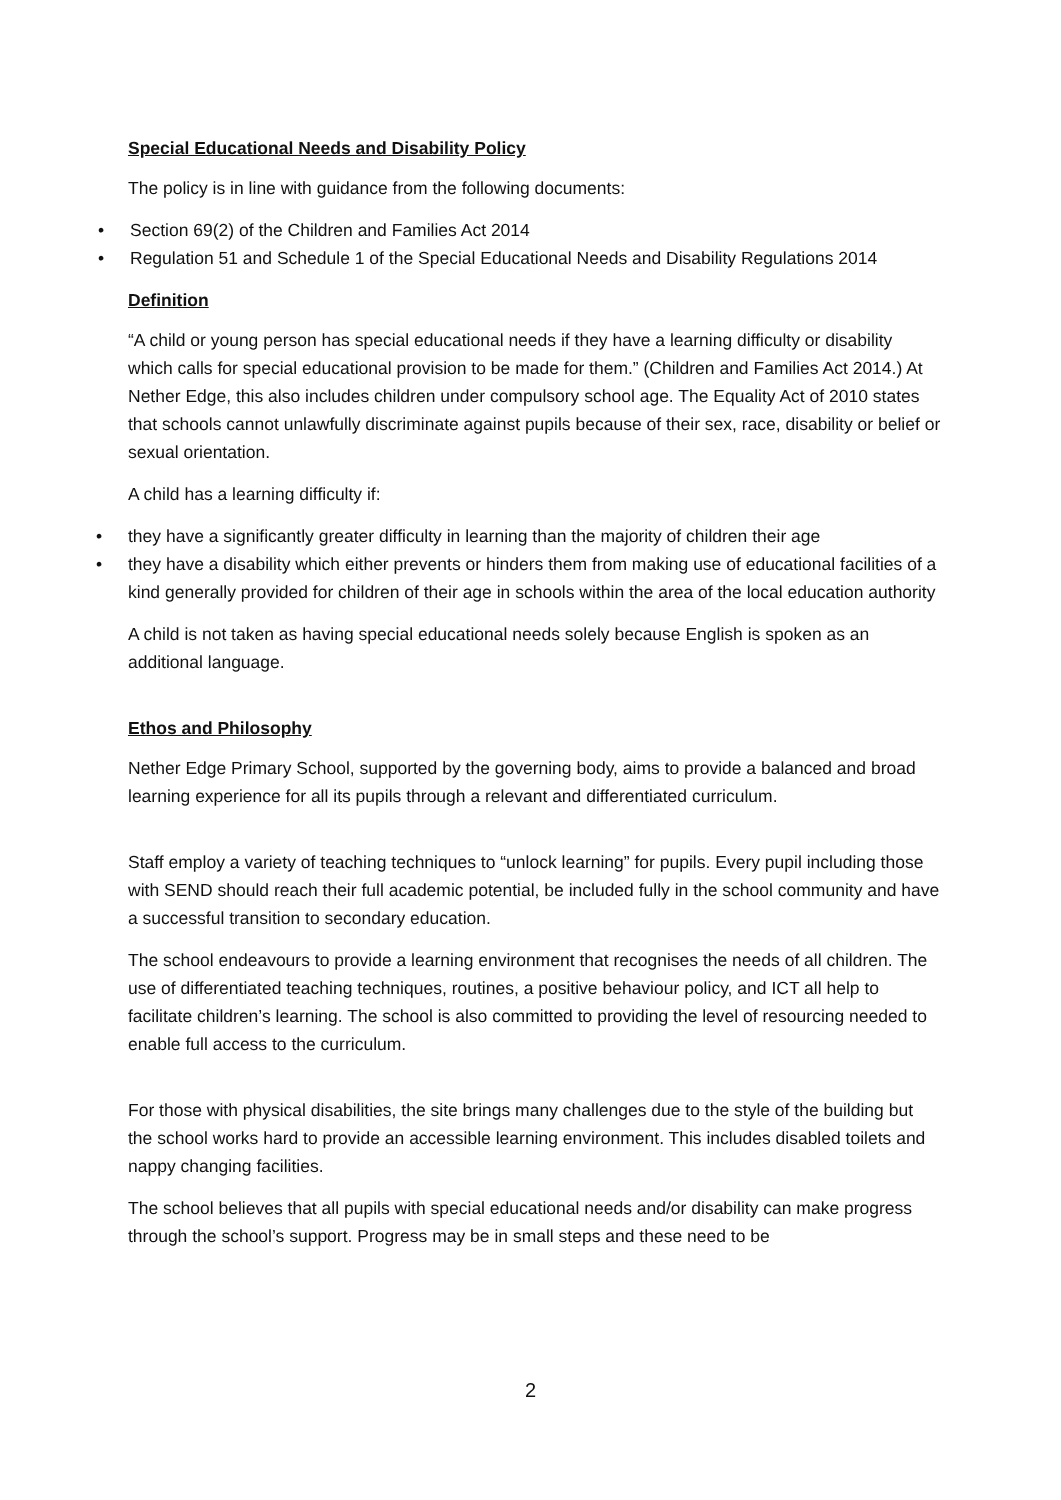Special Educational Needs and Disability Policy
The policy is in line with guidance from the following documents:
• Section 69(2) of the Children and Families Act 2014
• Regulation 51 and Schedule 1 of the Special Educational Needs and Disability Regulations 2014
Definition
“A child or young person has special educational needs if they have a learning difficulty or disability which calls for special educational provision to be made for them.” (Children and Families Act 2014.) At Nether Edge, this also includes children under compulsory school age. The Equality Act of 2010 states that schools cannot unlawfully discriminate against pupils because of their sex, race, disability or belief or sexual orientation.
A child has a learning difficulty if:
• they have a significantly greater difficulty in learning than the majority of children their age
• they have a disability which either prevents or hinders them from making use of educational facilities of a kind generally provided for children of their age in schools within the area of the local education authority
A child is not taken as having special educational needs solely because English is spoken as an additional language.
Ethos and Philosophy
Nether Edge Primary School, supported by the governing body, aims to provide a balanced and broad learning experience for all its pupils through a relevant and differentiated curriculum.
Staff employ a variety of teaching techniques to “unlock learning” for pupils. Every pupil including those with SEND should reach their full academic potential, be included fully in the school community and have a successful transition to secondary education.
The school endeavours to provide a learning environment that recognises the needs of all children. The use of differentiated teaching techniques, routines, a positive behaviour policy, and ICT all help to facilitate children’s learning. The school is also committed to providing the level of resourcing needed to enable full access to the curriculum.
For those with physical disabilities, the site brings many challenges due to the style of the building but the school works hard to provide an accessible learning environment. This includes disabled toilets and nappy changing facilities.
The school believes that all pupils with special educational needs and/or disability can make progress through the school’s support. Progress may be in small steps and these need to be
2